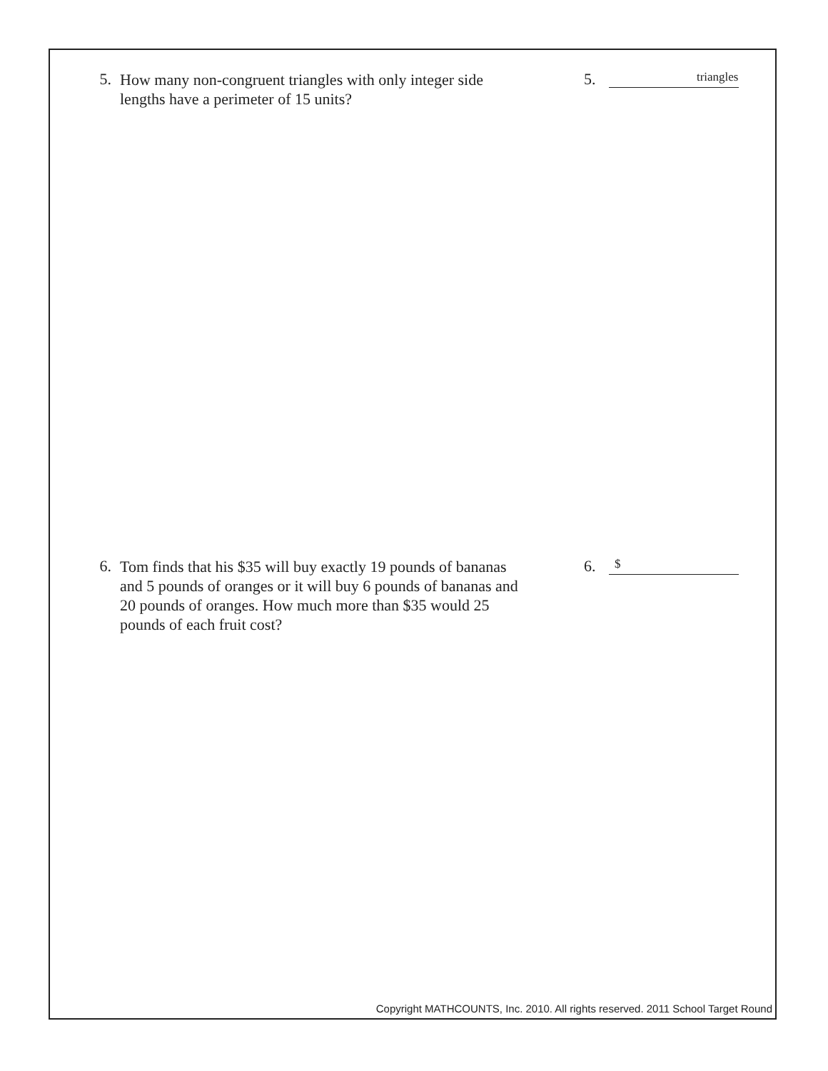5.
How many non-congruent triangles with only integer side lengths have a perimeter of 15 units?
5.
triangles
6.
Tom finds that his $35 will buy exactly 19 pounds of bananas and 5 pounds of oranges or it will buy 6 pounds of bananas and 20 pounds of oranges. How much more than $35 would 25 pounds of each fruit cost?
6.
$
Copyright MATHCOUNTS, Inc. 2010. All rights reserved. 2011 School Target Round